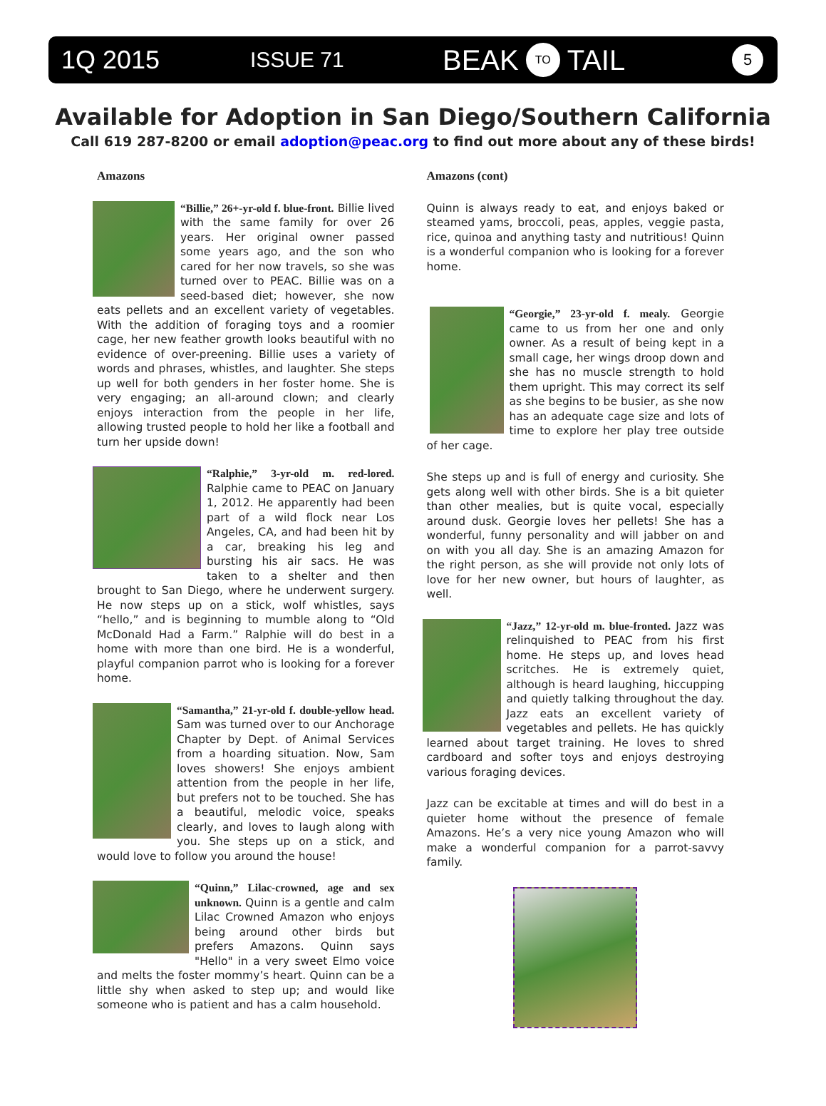1Q 2015 ISSUE 71 BEAK TO TAIL 5
Available for Adoption in San Diego/Southern California
Call 619 287-8200 or email adoption@peac.org to find out more about any of these birds!
Amazons
“Billie,” 26+-yr-old f. blue-front. Billie lived with the same family for over 26 years. Her original owner passed some years ago, and the son who cared for her now travels, so she was turned over to PEAC. Billie was on a seed-based diet; however, she now eats pellets and an excellent variety of vegetables. With the addition of foraging toys and a roomier cage, her new feather growth looks beautiful with no evidence of over-preening. Billie uses a variety of words and phrases, whistles, and laughter. She steps up well for both genders in her foster home. She is very engaging; an all-around clown; and clearly enjoys interaction from the people in her life, allowing trusted people to hold her like a football and turn her upside down!
“Ralphie,” 3-yr-old m. red-lored. Ralphie came to PEAC on January 1, 2012. He apparently had been part of a wild flock near Los Angeles, CA, and had been hit by a car, breaking his leg and bursting his air sacs. He was taken to a shelter and then brought to San Diego, where he underwent surgery. He now steps up on a stick, wolf whistles, says “hello,” and is beginning to mumble along to “Old McDonald Had a Farm.” Ralphie will do best in a home with more than one bird. He is a wonderful, playful companion parrot who is looking for a forever home.
“Samantha,” 21-yr-old f. double-yellow head. Sam was turned over to our Anchorage Chapter by Dept. of Animal Services from a hoarding situation. Now, Sam loves showers! She enjoys ambient attention from the people in her life, but prefers not to be touched. She has a beautiful, melodic voice, speaks clearly, and loves to laugh along with you. She steps up on a stick, and would love to follow you around the house!
“Quinn,” Lilac-crowned, age and sex unknown. Quinn is a gentle and calm Lilac Crowned Amazon who enjoys being around other birds but prefers Amazons. Quinn says "Hello" in a very sweet Elmo voice and melts the foster mommy’s heart. Quinn can be a little shy when asked to step up; and would like someone who is patient and has a calm household.
Amazons (cont)
Quinn is always ready to eat, and enjoys baked or steamed yams, broccoli, peas, apples, veggie pasta, rice, quinoa and anything tasty and nutritious! Quinn is a wonderful companion who is looking for a forever home.
“Georgie,” 23-yr-old f. mealy. Georgie came to us from her one and only owner. As a result of being kept in a small cage, her wings droop down and she has no muscle strength to hold them upright. This may correct its self as she begins to be busier, as she now has an adequate cage size and lots of time to explore her play tree outside of her cage.
She steps up and is full of energy and curiosity. She gets along well with other birds. She is a bit quieter than other mealies, but is quite vocal, especially around dusk. Georgie loves her pellets! She has a wonderful, funny personality and will jabber on and on with you all day. She is an amazing Amazon for the right person, as she will provide not only lots of love for her new owner, but hours of laughter, as well.
“Jazz,” 12-yr-old m. blue-fronted. Jazz was relinquished to PEAC from his first home. He steps up, and loves head scritches. He is extremely quiet, although is heard laughing, hiccupping and quietly talking throughout the day. Jazz eats an excellent variety of vegetables and pellets. He has quickly learned about target training. He loves to shred cardboard and softer toys and enjoys destroying various foraging devices.
Jazz can be excitable at times and will do best in a quieter home without the presence of female Amazons. He’s a very nice young Amazon who will make a wonderful companion for a parrot-savvy family.